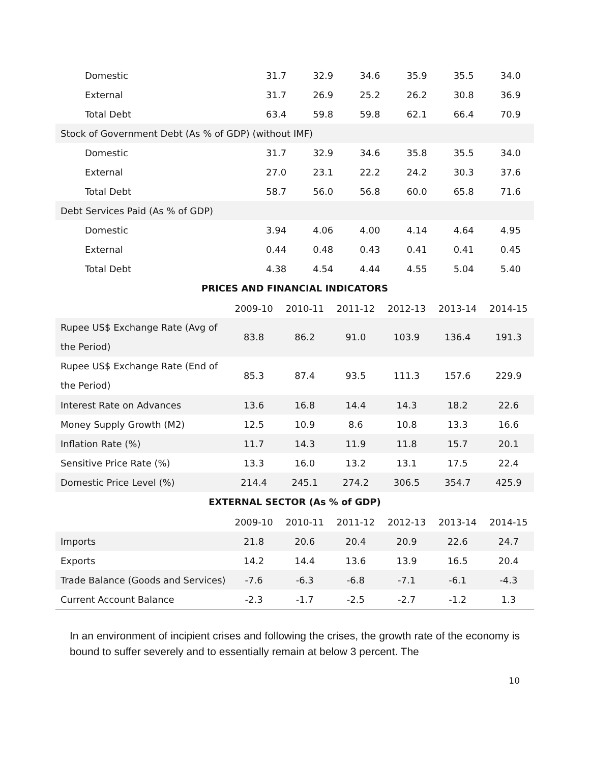| Domestic | 31.7 | 32.9 | 34.6 | 35.9 | 35.5 | 34.0 |
| External | 31.7 | 26.9 | 25.2 | 26.2 | 30.8 | 36.9 |
| Total Debt | 63.4 | 59.8 | 59.8 | 62.1 | 66.4 | 70.9 |
| Stock of Government Debt (As % of GDP) (without IMF) | | | | | | |
| Domestic | 31.7 | 32.9 | 34.6 | 35.8 | 35.5 | 34.0 |
| External | 27.0 | 23.1 | 22.2 | 24.2 | 30.3 | 37.6 |
| Total Debt | 58.7 | 56.0 | 56.8 | 60.0 | 65.8 | 71.6 |
| Debt Services Paid (As % of GDP) | | | | | | |
| Domestic | 3.94 | 4.06 | 4.00 | 4.14 | 4.64 | 4.95 |
| External | 0.44 | 0.48 | 0.43 | 0.41 | 0.41 | 0.45 |
| Total Debt | 4.38 | 4.54 | 4.44 | 4.55 | 5.04 | 5.40 |
PRICES AND FINANCIAL INDICATORS
| | 2009-10 | 2010-11 | 2011-12 | 2012-13 | 2013-14 | 2014-15 |
| --- | --- | --- | --- | --- | --- | --- |
| Rupee US$ Exchange Rate (Avg of the Period) | 83.8 | 86.2 | 91.0 | 103.9 | 136.4 | 191.3 |
| Rupee US$ Exchange Rate (End of the Period) | 85.3 | 87.4 | 93.5 | 111.3 | 157.6 | 229.9 |
| Interest Rate on Advances | 13.6 | 16.8 | 14.4 | 14.3 | 18.2 | 22.6 |
| Money Supply Growth (M2) | 12.5 | 10.9 | 8.6 | 10.8 | 13.3 | 16.6 |
| Inflation Rate (%) | 11.7 | 14.3 | 11.9 | 11.8 | 15.7 | 20.1 |
| Sensitive Price Rate (%) | 13.3 | 16.0 | 13.2 | 13.1 | 17.5 | 22.4 |
| Domestic Price Level (%) | 214.4 | 245.1 | 274.2 | 306.5 | 354.7 | 425.9 |
EXTERNAL SECTOR (As % of GDP)
| | 2009-10 | 2010-11 | 2011-12 | 2012-13 | 2013-14 | 2014-15 |
| --- | --- | --- | --- | --- | --- | --- |
| Imports | 21.8 | 20.6 | 20.4 | 20.9 | 22.6 | 24.7 |
| Exports | 14.2 | 14.4 | 13.6 | 13.9 | 16.5 | 20.4 |
| Trade Balance (Goods and Services) | -7.6 | -6.3 | -6.8 | -7.1 | -6.1 | -4.3 |
| Current Account Balance | -2.3 | -1.7 | -2.5 | -2.7 | -1.2 | 1.3 |
In an environment of incipient crises and following the crises, the growth rate of the economy is bound to suffer severely and to essentially remain at below 3 percent. The
10